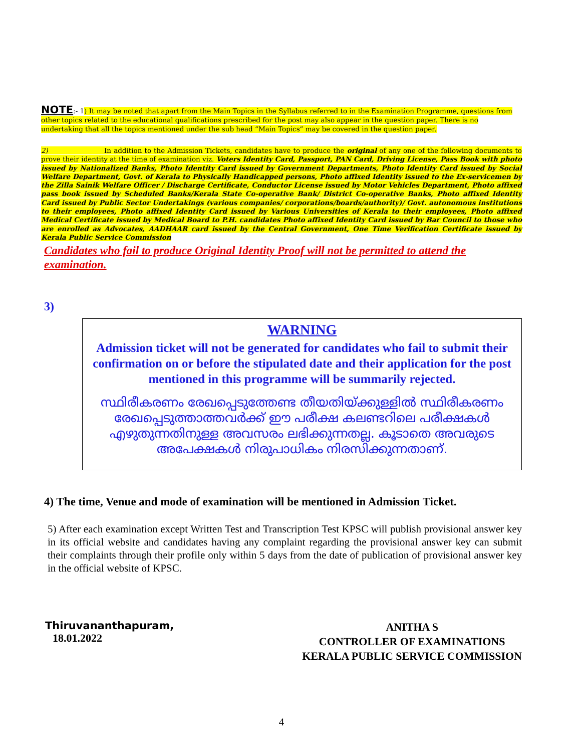NOTE:- 1) It may be noted that apart from the Main Topics in the Syllabus referred to in the Examination Programme, questions from other topics related to the educational qualifications prescribed for the post may also appear in the question paper. There is no undertaking that all the topics mentioned under the sub head “Main Topics” may be covered in the question paper.
2) In addition to the Admission Tickets, candidates have to produce the original of any one of the following documents to prove their identity at the time of examination viz. Voters Identity Card, Passport, PAN Card, Driving License, Pass Book with photo issued by Nationalized Banks, Photo Identity Card issued by Government Departments, Photo Identity Card issued by Social Welfare Department, Govt. of Kerala to Physically Handicapped persons, Photo affixed Identity issued to the Ex-servicemen by the Zilla Sainik Welfare Officer / Discharge Certificate, Conductor License issued by Motor Vehicles Department, Photo affixed pass book issued by Scheduled Banks/Kerala State Co-operative Bank/ District Co-operative Banks, Photo affixed Identity Card issued by Public Sector Undertakings (various companies/ corporations/boards/authority)/ Govt. autonomous institutions to their employees, Photo affixed Identity Card issued by Various Universities of Kerala to their employees, Photo affixed Medical Certificate issued by Medical Board to P.H. candidates Photo affixed Identity Card issued by Bar Council to those who are enrolled as Advocates, AADHAAR card issued by the Central Government, One Time Verification Certificate issued by Kerala Public Service Commission
Candidates who fail to produce Original Identity Proof will not be permitted to attend the examination.
3)
WARNING
Admission ticket will not be generated for candidates who fail to submit their confirmation on or before the stipulated date and their application for the post mentioned in this programme will be summarily rejected.
സ്ഥിരീകരണം രേഖപ്പെടുത്തേണ്ട തീയതിയ്ക്കുള്ളിൽ സ്ഥിരീകരണം രേഖപ്പെടുത്താത്തവർക്ക് ഈ പരീക്ഷ കലണ്ടറിലെ പരീക്ഷകൾ എഴുതുന്നതിനുള്ള അവസരം ലഭിക്കുന്നതല്ല. കൂടാതെ അവരുടെ അപേക്ഷകൾ നിരുപാധികം നിരസിക്കുന്നതാണ്.
4) The time, Venue and mode of examination will be mentioned in Admission Ticket.
5) After each examination except Written Test and Transcription Test KPSC will publish provisional answer key in its official website and candidates having any complaint regarding the provisional answer key can submit their complaints through their profile only within 5 days from the date of publication of provisional answer key in the official website of KPSC.
Thiruvananthapuram,
18.01.2022
ANITHA S
CONTROLLER OF EXAMINATIONS
KERALA PUBLIC SERVICE COMMISSION
4